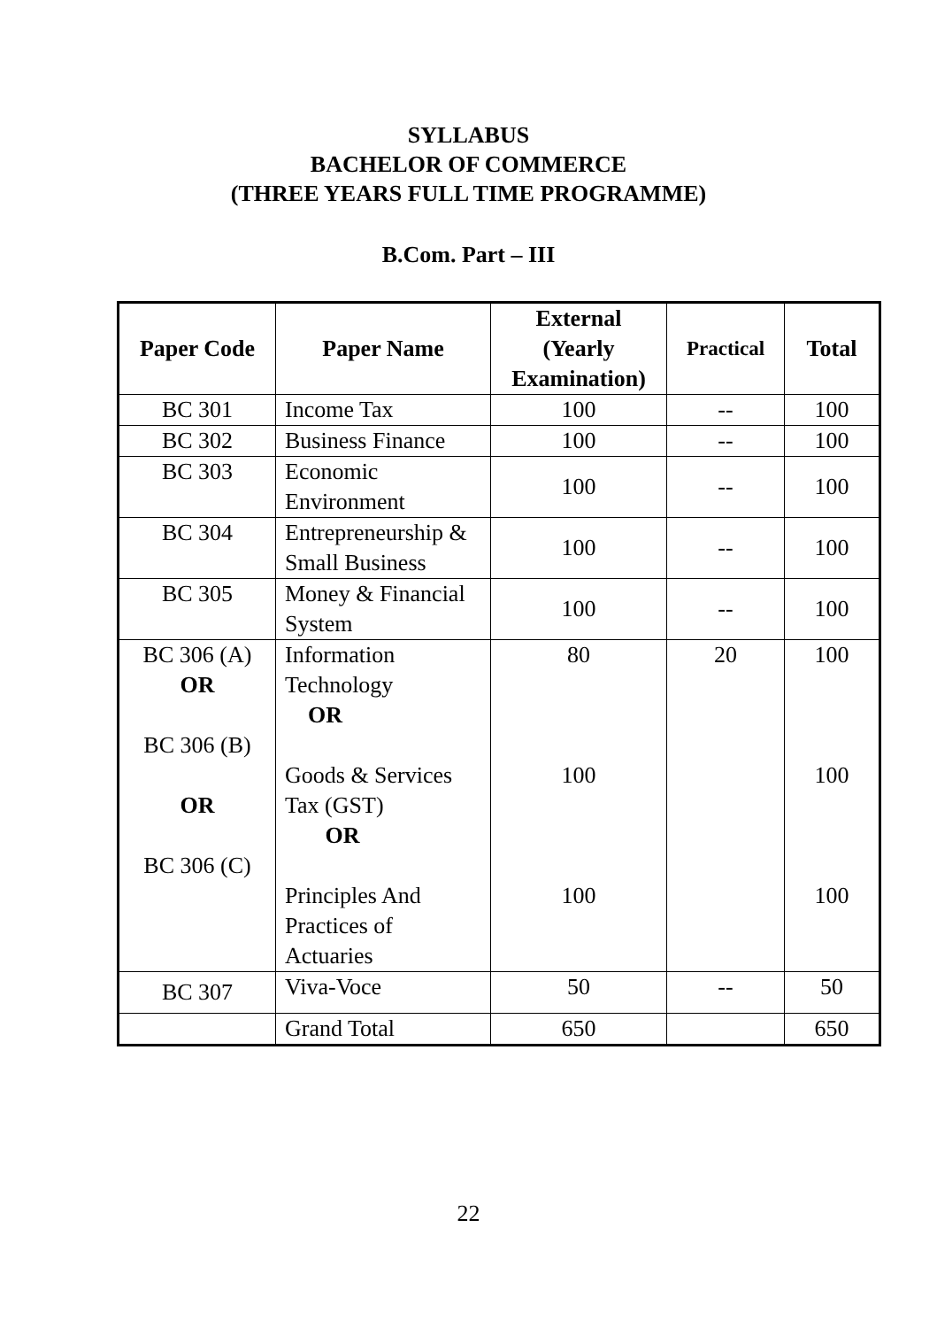SYLLABUS
BACHELOR OF COMMERCE
(THREE YEARS FULL TIME PROGRAMME)
B.Com. Part – III
| Paper Code | Paper Name | External (Yearly Examination) | Practical | Total |
| --- | --- | --- | --- | --- |
| BC 301 | Income Tax | 100 | -- | 100 |
| BC 302 | Business Finance | 100 | -- | 100 |
| BC 303 | Economic Environment | 100 | -- | 100 |
| BC 304 | Entrepreneurship & Small Business | 100 | -- | 100 |
| BC 305 | Money & Financial System | 100 | -- | 100 |
| BC 306 (A) OR BC 306 (B) OR BC 306 (C) | Information Technology OR Goods & Services Tax (GST) OR Principles And Practices of Actuaries | 80 100 100 | 20 | 100 100 100 |
| BC 307 | Viva-Voce | 50 | -- | 50 |
| | Grand Total | 650 | | 650 |
22